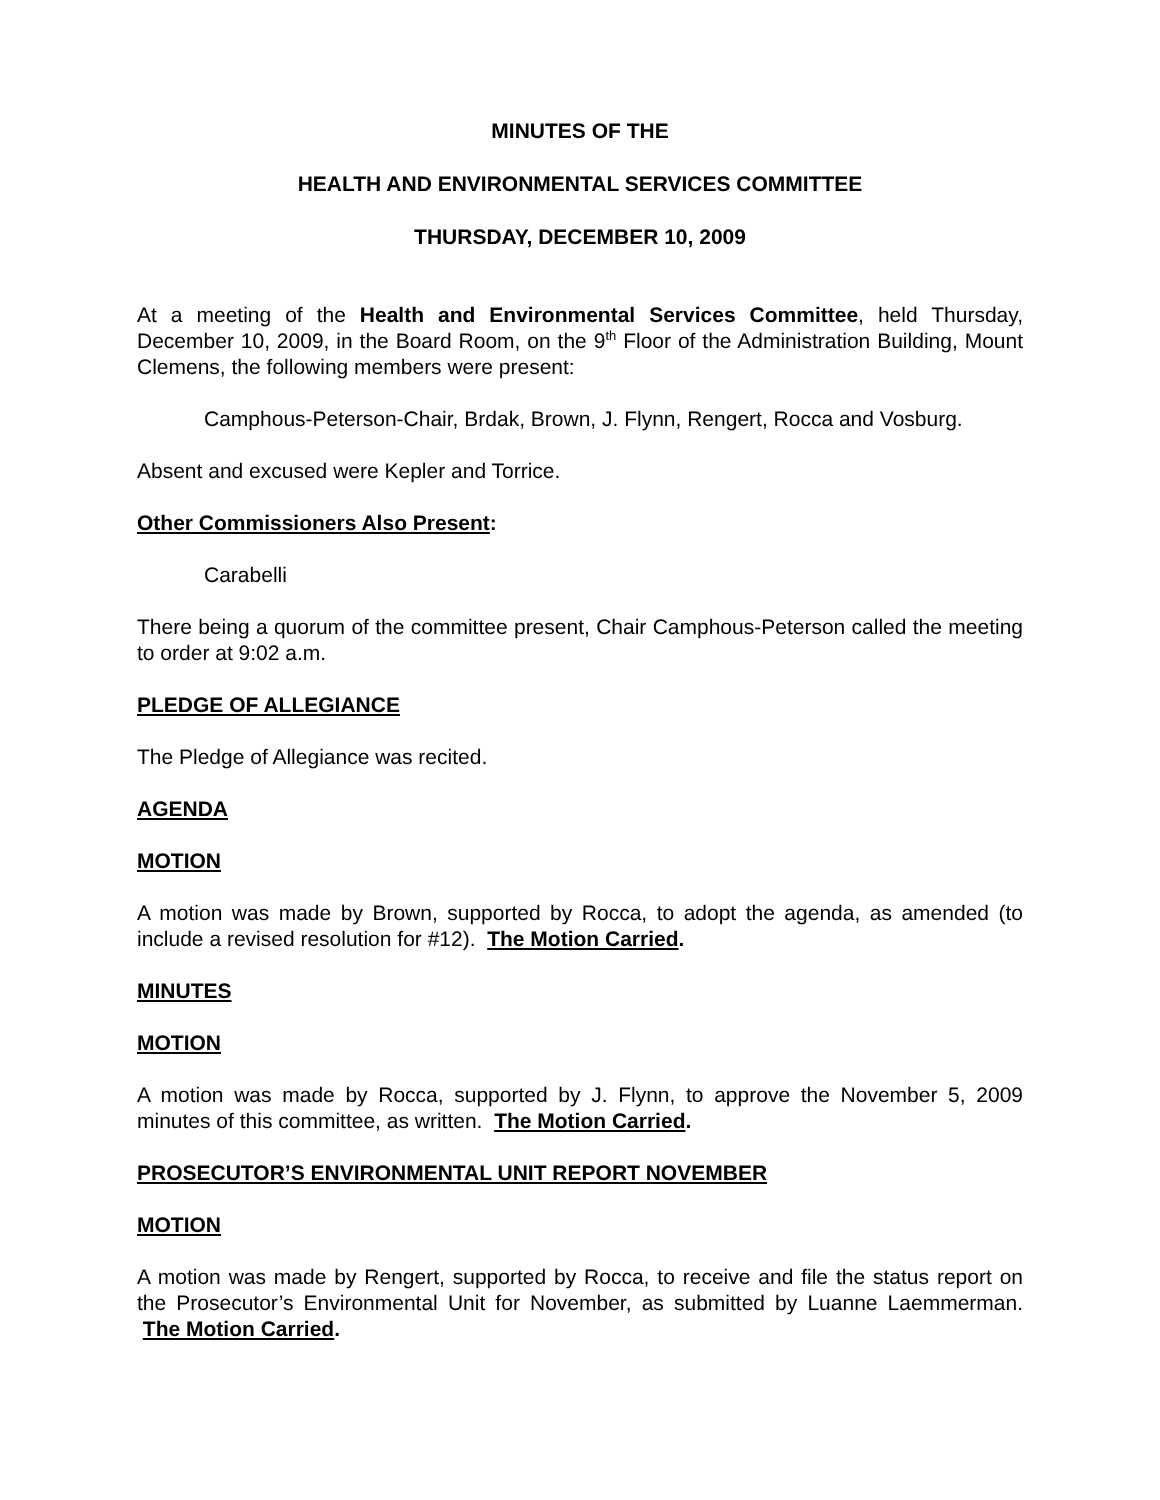MINUTES OF THE
HEALTH AND ENVIRONMENTAL SERVICES COMMITTEE
THURSDAY, DECEMBER 10, 2009
At a meeting of the Health and Environmental Services Committee, held Thursday, December 10, 2009, in the Board Room, on the 9<sup>th</sup> Floor of the Administration Building, Mount Clemens, the following members were present:
Camphous-Peterson-Chair, Brdak, Brown, J. Flynn, Rengert, Rocca and Vosburg.
Absent and excused were Kepler and Torrice.
Other Commissioners Also Present:
Carabelli
There being a quorum of the committee present, Chair Camphous-Peterson called the meeting to order at 9:02 a.m.
PLEDGE OF ALLEGIANCE
The Pledge of Allegiance was recited.
AGENDA
MOTION
A motion was made by Brown, supported by Rocca, to adopt the agenda, as amended (to include a revised resolution for #12). The Motion Carried.
MINUTES
MOTION
A motion was made by Rocca, supported by J. Flynn, to approve the November 5, 2009 minutes of this committee, as written. The Motion Carried.
PROSECUTOR’S ENVIRONMENTAL UNIT REPORT NOVEMBER
MOTION
A motion was made by Rengert, supported by Rocca, to receive and file the status report on the Prosecutor’s Environmental Unit for November, as submitted by Luanne Laemmerman. The Motion Carried.